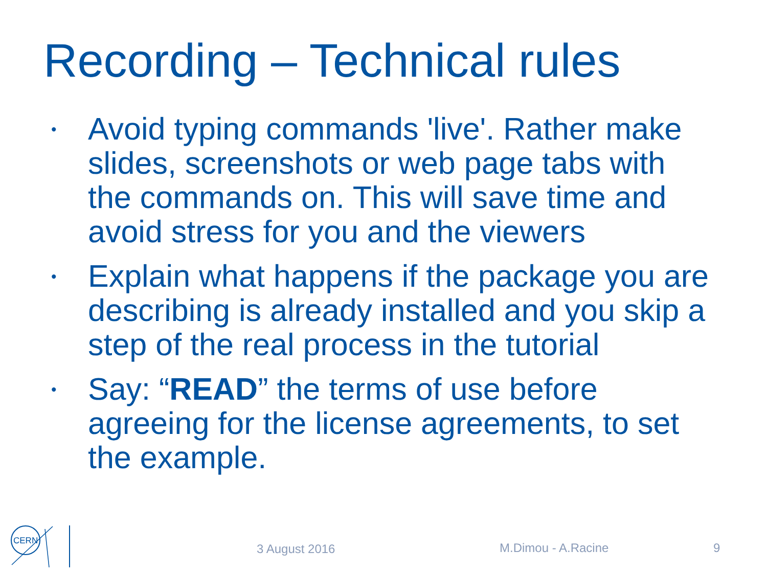Recording – Technical rules
• Avoid typing commands 'live'. Rather make slides, screenshots or web page tabs with the commands on. This will save time and avoid stress for you and the viewers
• Explain what happens if the package you are describing is already installed and you skip a step of the real process in the tutorial
• Say: “READ” the terms of use before agreeing for the license agreements, to set the example.
CERN
3 August 2016 M.Dimou - A.Racine 9